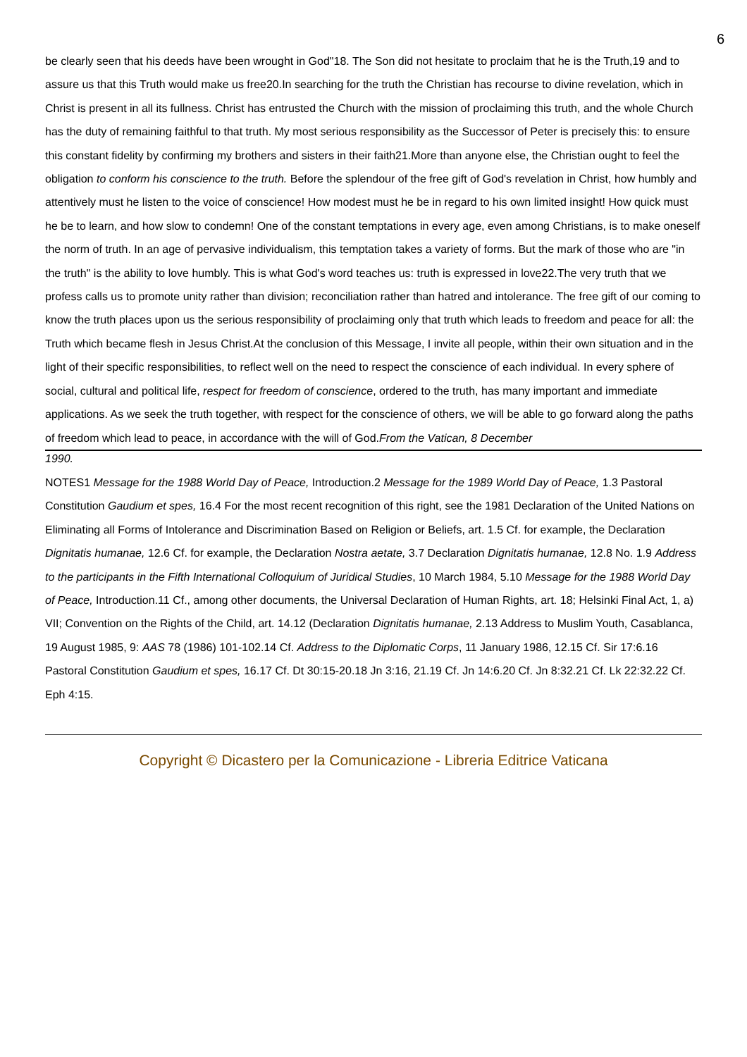6
be clearly seen that his deeds have been wrought in God"18. The Son did not hesitate to proclaim that he is the Truth,19 and to assure us that this Truth would make us free20.In searching for the truth the Christian has recourse to divine revelation, which in Christ is present in all its fullness. Christ has entrusted the Church with the mission of proclaiming this truth, and the whole Church has the duty of remaining faithful to that truth. My most serious responsibility as the Successor of Peter is precisely this: to ensure this constant fidelity by confirming my brothers and sisters in their faith21.More than anyone else, the Christian ought to feel the obligation to conform his conscience to the truth. Before the splendour of the free gift of God's revelation in Christ, how humbly and attentively must he listen to the voice of conscience! How modest must he be in regard to his own limited insight! How quick must he be to learn, and how slow to condemn! One of the constant temptations in every age, even among Christians, is to make oneself the norm of truth. In an age of pervasive individualism, this temptation takes a variety of forms. But the mark of those who are "in the truth" is the ability to love humbly. This is what God's word teaches us: truth is expressed in love22.The very truth that we profess calls us to promote unity rather than division; reconciliation rather than hatred and intolerance. The free gift of our coming to know the truth places upon us the serious responsibility of proclaiming only that truth which leads to freedom and peace for all: the Truth which became flesh in Jesus Christ.At the conclusion of this Message, I invite all people, within their own situation and in the light of their specific responsibilities, to reflect well on the need to respect the conscience of each individual. In every sphere of social, cultural and political life, respect for freedom of conscience, ordered to the truth, has many important and immediate applications. As we seek the truth together, with respect for the conscience of others, we will be able to go forward along the paths of freedom which lead to peace, in accordance with the will of God.From the Vatican, 8 December
1990.
NOTES1 Message for the 1988 World Day of Peace, Introduction.2 Message for the 1989 World Day of Peace, 1.3 Pastoral Constitution Gaudium et spes, 16.4 For the most recent recognition of this right, see the 1981 Declaration of the United Nations on Eliminating all Forms of Intolerance and Discrimination Based on Religion or Beliefs, art. 1.5 Cf. for example, the Declaration Dignitatis humanae, 12.6 Cf. for example, the Declaration Nostra aetate, 3.7 Declaration Dignitatis humanae, 12.8 No. 1.9 Address to the participants in the Fifth International Colloquium of Juridical Studies, 10 March 1984, 5.10 Message for the 1988 World Day of Peace, Introduction.11 Cf., among other documents, the Universal Declaration of Human Rights, art. 18; Helsinki Final Act, 1, a) VII; Convention on the Rights of the Child, art. 14.12 (Declaration Dignitatis humanae, 2.13 Address to Muslim Youth, Casablanca, 19 August 1985, 9: AAS 78 (1986) 101-102.14 Cf. Address to the Diplomatic Corps, 11 January 1986, 12.15 Cf. Sir 17:6.16 Pastoral Constitution Gaudium et spes, 16.17 Cf. Dt 30:15-20.18 Jn 3:16, 21.19 Cf. Jn 14:6.20 Cf. Jn 8:32.21 Cf. Lk 22:32.22 Cf. Eph 4:15.
Copyright © Dicastero per la Comunicazione - Libreria Editrice Vaticana